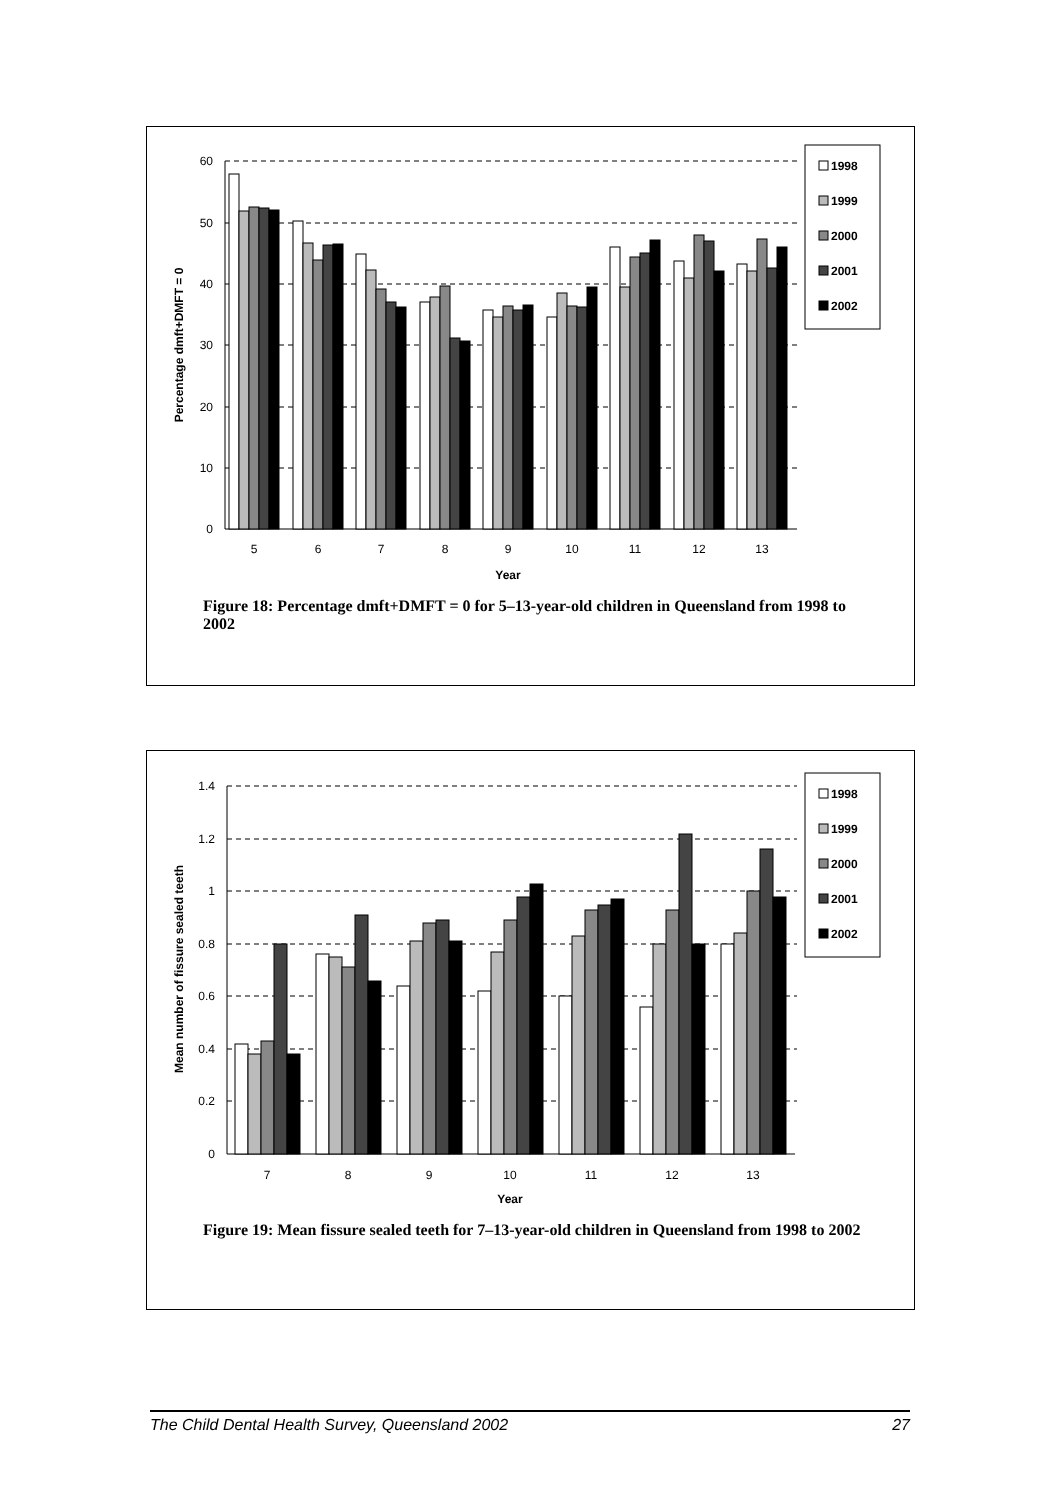60
50
40
30
20
10
0
5
6
7
8
9
10
11
12
13
Year
Percentage dmft+DMFT = 0
1998
1999
2000
2001
2002
Figure 18: Percentage dmft+DMFT = 0 for 5–13-year-old children in Queensland from 1998 to 2002
1.4
1.2
1
0.8
0.6
0.4
0.2
0
7
8
9
10
11
12
13
Year
Mean number of fissure sealed teeth
1998
1999
2000
2001
2002
Figure 19: Mean fissure sealed teeth for 7–13-year-old children in Queensland from 1998 to 2002
The Child Dental Health Survey, Queensland 2002 27